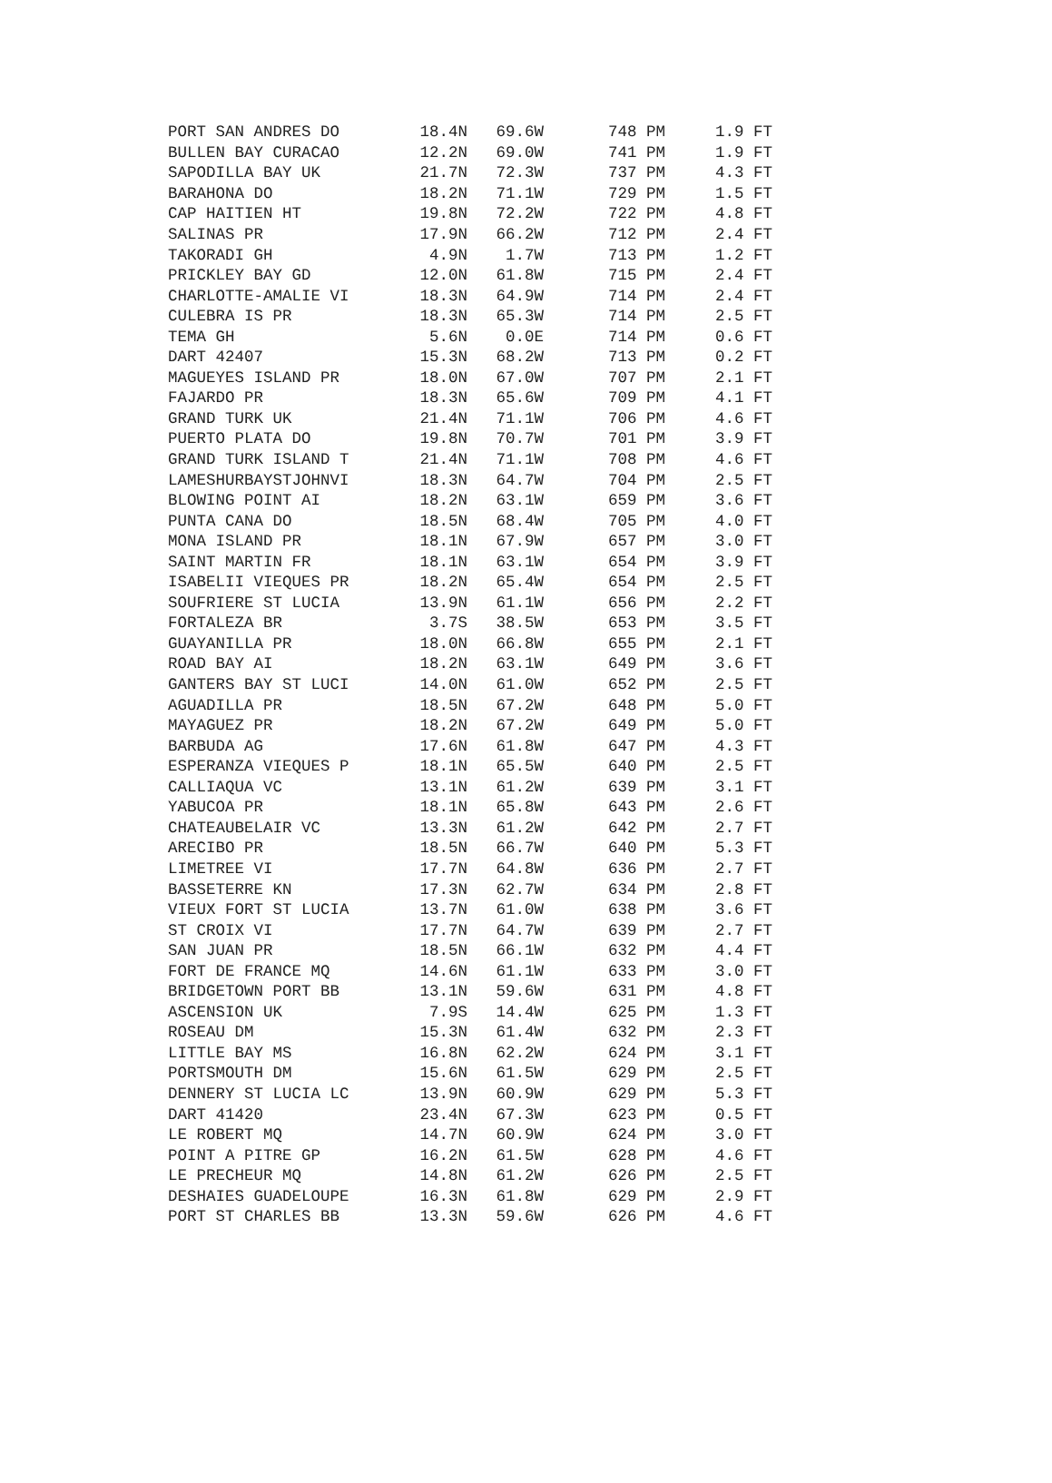| PORT SAN ANDRES DO | 18.4N | 69.6W | 748 PM | 1.9 FT |
| BULLEN BAY CURACAO | 12.2N | 69.0W | 741 PM | 1.9 FT |
| SAPODILLA BAY UK | 21.7N | 72.3W | 737 PM | 4.3 FT |
| BARAHONA DO | 18.2N | 71.1W | 729 PM | 1.5 FT |
| CAP HAITIEN HT | 19.8N | 72.2W | 722 PM | 4.8 FT |
| SALINAS PR | 17.9N | 66.2W | 712 PM | 2.4 FT |
| TAKORADI GH | 4.9N | 1.7W | 713 PM | 1.2 FT |
| PRICKLEY BAY GD | 12.0N | 61.8W | 715 PM | 2.4 FT |
| CHARLOTTE-AMALIE VI | 18.3N | 64.9W | 714 PM | 2.4 FT |
| CULEBRA IS PR | 18.3N | 65.3W | 714 PM | 2.5 FT |
| TEMA GH | 5.6N | 0.0E | 714 PM | 0.6 FT |
| DART 42407 | 15.3N | 68.2W | 713 PM | 0.2 FT |
| MAGUEYES ISLAND PR | 18.0N | 67.0W | 707 PM | 2.1 FT |
| FAJARDO PR | 18.3N | 65.6W | 709 PM | 4.1 FT |
| GRAND TURK UK | 21.4N | 71.1W | 706 PM | 4.6 FT |
| PUERTO PLATA DO | 19.8N | 70.7W | 701 PM | 3.9 FT |
| GRAND TURK ISLAND T | 21.4N | 71.1W | 708 PM | 4.6 FT |
| LAMESHURBAYSTJOHNVI | 18.3N | 64.7W | 704 PM | 2.5 FT |
| BLOWING POINT AI | 18.2N | 63.1W | 659 PM | 3.6 FT |
| PUNTA CANA DO | 18.5N | 68.4W | 705 PM | 4.0 FT |
| MONA ISLAND PR | 18.1N | 67.9W | 657 PM | 3.0 FT |
| SAINT MARTIN FR | 18.1N | 63.1W | 654 PM | 3.9 FT |
| ISABELII VIEQUES PR | 18.2N | 65.4W | 654 PM | 2.5 FT |
| SOUFRIERE ST LUCIA | 13.9N | 61.1W | 656 PM | 2.2 FT |
| FORTALEZA BR | 3.7S | 38.5W | 653 PM | 3.5 FT |
| GUAYANILLA PR | 18.0N | 66.8W | 655 PM | 2.1 FT |
| ROAD BAY AI | 18.2N | 63.1W | 649 PM | 3.6 FT |
| GANTERS BAY ST LUCI | 14.0N | 61.0W | 652 PM | 2.5 FT |
| AGUADILLA PR | 18.5N | 67.2W | 648 PM | 5.0 FT |
| MAYAGUEZ PR | 18.2N | 67.2W | 649 PM | 5.0 FT |
| BARBUDA AG | 17.6N | 61.8W | 647 PM | 4.3 FT |
| ESPERANZA VIEQUES P | 18.1N | 65.5W | 640 PM | 2.5 FT |
| CALLIAQUA VC | 13.1N | 61.2W | 639 PM | 3.1 FT |
| YABUCOA PR | 18.1N | 65.8W | 643 PM | 2.6 FT |
| CHATEAUBELAIR VC | 13.3N | 61.2W | 642 PM | 2.7 FT |
| ARECIBO PR | 18.5N | 66.7W | 640 PM | 5.3 FT |
| LIMETREE VI | 17.7N | 64.8W | 636 PM | 2.7 FT |
| BASSETERRE KN | 17.3N | 62.7W | 634 PM | 2.8 FT |
| VIEUX FORT ST LUCIA | 13.7N | 61.0W | 638 PM | 3.6 FT |
| ST CROIX VI | 17.7N | 64.7W | 639 PM | 2.7 FT |
| SAN JUAN PR | 18.5N | 66.1W | 632 PM | 4.4 FT |
| FORT DE FRANCE MQ | 14.6N | 61.1W | 633 PM | 3.0 FT |
| BRIDGETOWN PORT BB | 13.1N | 59.6W | 631 PM | 4.8 FT |
| ASCENSION UK | 7.9S | 14.4W | 625 PM | 1.3 FT |
| ROSEAU DM | 15.3N | 61.4W | 632 PM | 2.3 FT |
| LITTLE BAY MS | 16.8N | 62.2W | 624 PM | 3.1 FT |
| PORTSMOUTH DM | 15.6N | 61.5W | 629 PM | 2.5 FT |
| DENNERY ST LUCIA LC | 13.9N | 60.9W | 629 PM | 5.3 FT |
| DART 41420 | 23.4N | 67.3W | 623 PM | 0.5 FT |
| LE ROBERT MQ | 14.7N | 60.9W | 624 PM | 3.0 FT |
| POINT A PITRE GP | 16.2N | 61.5W | 628 PM | 4.6 FT |
| LE PRECHEUR MQ | 14.8N | 61.2W | 626 PM | 2.5 FT |
| DESHAIES GUADELOUPE | 16.3N | 61.8W | 629 PM | 2.9 FT |
| PORT ST CHARLES BB | 13.3N | 59.6W | 626 PM | 4.6 FT |